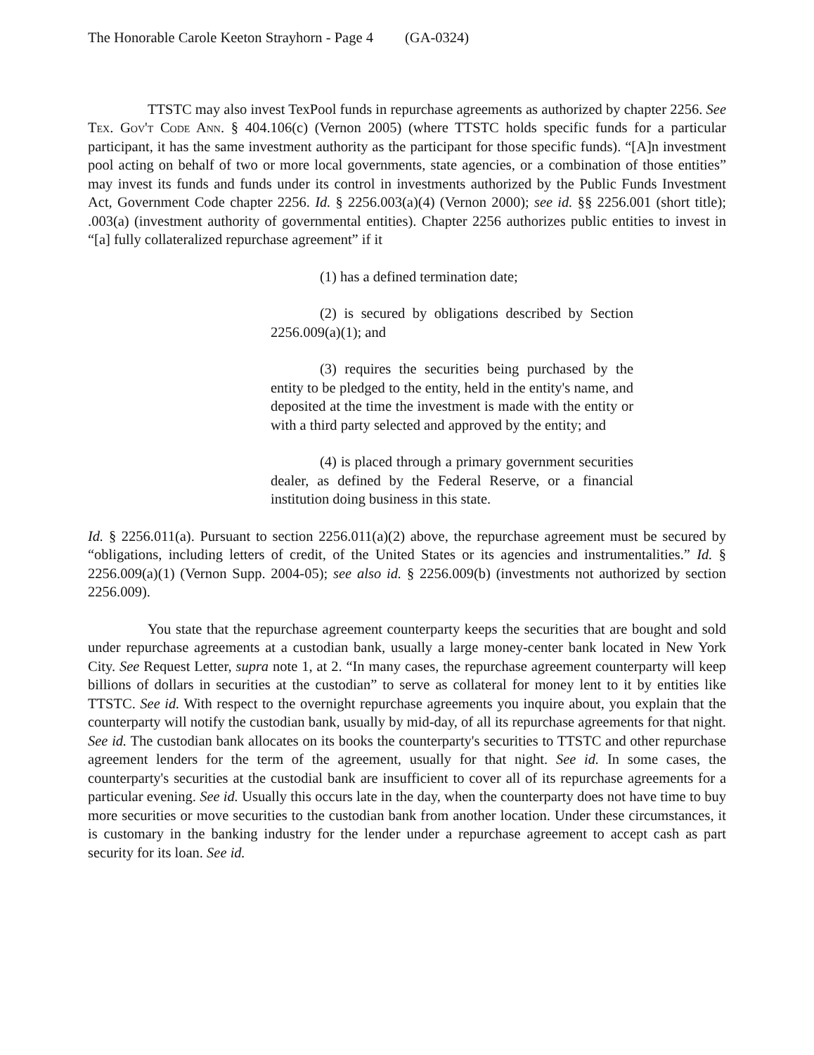The Honorable Carole Keeton Strayhorn - Page 4 (GA-0324)
TTSTC may also invest TexPool funds in repurchase agreements as authorized by chapter 2256. See Tex. Gov't Code Ann. § 404.106(c) (Vernon 2005) (where TTSTC holds specific funds for a particular participant, it has the same investment authority as the participant for those specific funds). “[A]n investment pool acting on behalf of two or more local governments, state agencies, or a combination of those entities” may invest its funds and funds under its control in investments authorized by the Public Funds Investment Act, Government Code chapter 2256. Id. § 2256.003(a)(4) (Vernon 2000); see id. §§ 2256.001 (short title); .003(a) (investment authority of governmental entities). Chapter 2256 authorizes public entities to invest in “[a] fully collateralized repurchase agreement” if it
(1) has a defined termination date;
(2) is secured by obligations described by Section 2256.009(a)(1); and
(3) requires the securities being purchased by the entity to be pledged to the entity, held in the entity's name, and deposited at the time the investment is made with the entity or with a third party selected and approved by the entity; and
(4) is placed through a primary government securities dealer, as defined by the Federal Reserve, or a financial institution doing business in this state.
Id. § 2256.011(a). Pursuant to section 2256.011(a)(2) above, the repurchase agreement must be secured by “obligations, including letters of credit, of the United States or its agencies and instrumentalities.” Id. § 2256.009(a)(1) (Vernon Supp. 2004-05); see also id. § 2256.009(b) (investments not authorized by section 2256.009).
You state that the repurchase agreement counterparty keeps the securities that are bought and sold under repurchase agreements at a custodian bank, usually a large money-center bank located in New York City. See Request Letter, supra note 1, at 2. “In many cases, the repurchase agreement counterparty will keep billions of dollars in securities at the custodian” to serve as collateral for money lent to it by entities like TTSTC. See id. With respect to the overnight repurchase agreements you inquire about, you explain that the counterparty will notify the custodian bank, usually by mid-day, of all its repurchase agreements for that night. See id. The custodian bank allocates on its books the counterparty's securities to TTSTC and other repurchase agreement lenders for the term of the agreement, usually for that night. See id. In some cases, the counterparty's securities at the custodial bank are insufficient to cover all of its repurchase agreements for a particular evening. See id. Usually this occurs late in the day, when the counterparty does not have time to buy more securities or move securities to the custodian bank from another location. Under these circumstances, it is customary in the banking industry for the lender under a repurchase agreement to accept cash as part security for its loan. See id.